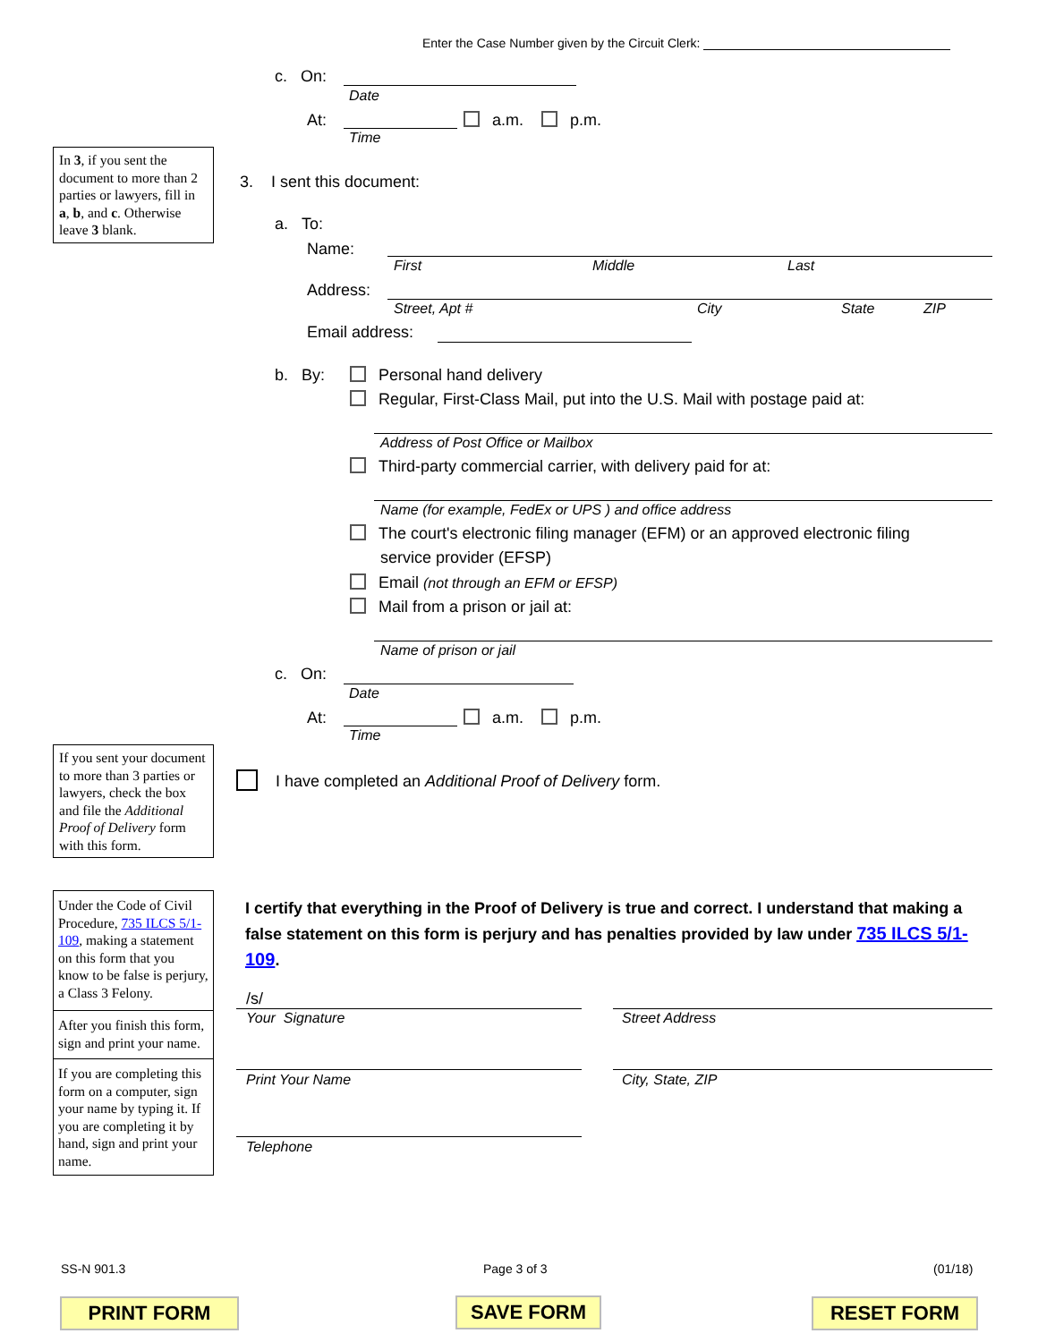Enter the Case Number given by the Circuit Clerk:
c. On:
Date
At: a.m. p.m.
Time
In 3, if you sent the document to more than 2 parties or lawyers, fill in a, b, and c. Otherwise leave 3 blank.
3. I sent this document:
a. To:
Name:
First Middle Last
Address:
Street, Apt # City State ZIP
Email address:
b. By: Personal hand delivery
Regular, First-Class Mail, put into the U.S. Mail with postage paid at:
Address of Post Office or Mailbox
Third-party commercial carrier, with delivery paid for at:
Name (for example, FedEx or UPS ) and office address
The court's electronic filing manager (EFM) or an approved electronic filing
service provider (EFSP)
Email (not through an EFM or EFSP)
Mail from a prison or jail at:
Name of prison or jail
c. On:
Date
At: a.m. p.m.
Time
If you sent your document to more than 3 parties or lawyers, check the box and file the Additional Proof of Delivery form with this form.
I have completed an Additional Proof of Delivery form.
Under the Code of Civil Procedure, 735 ILCS 5/1-109, making a statement on this form that you know to be false is perjury, a Class 3 Felony.
After you finish this form, sign and print your name.
If you are completing this form on a computer, sign your name by typing it. If you are completing it by hand, sign and print your name.
I certify that everything in the Proof of Delivery is true and correct. I understand that making a false statement on this form is perjury and has penalties provided by law under 735 ILCS 5/1-109.
/s/
Your Signature Street Address
Print Your Name City, State, ZIP
Telephone
SS-N 901.3 Page 3 of 3 (01/18)
PRINT FORM SAVE FORM RESET FORM